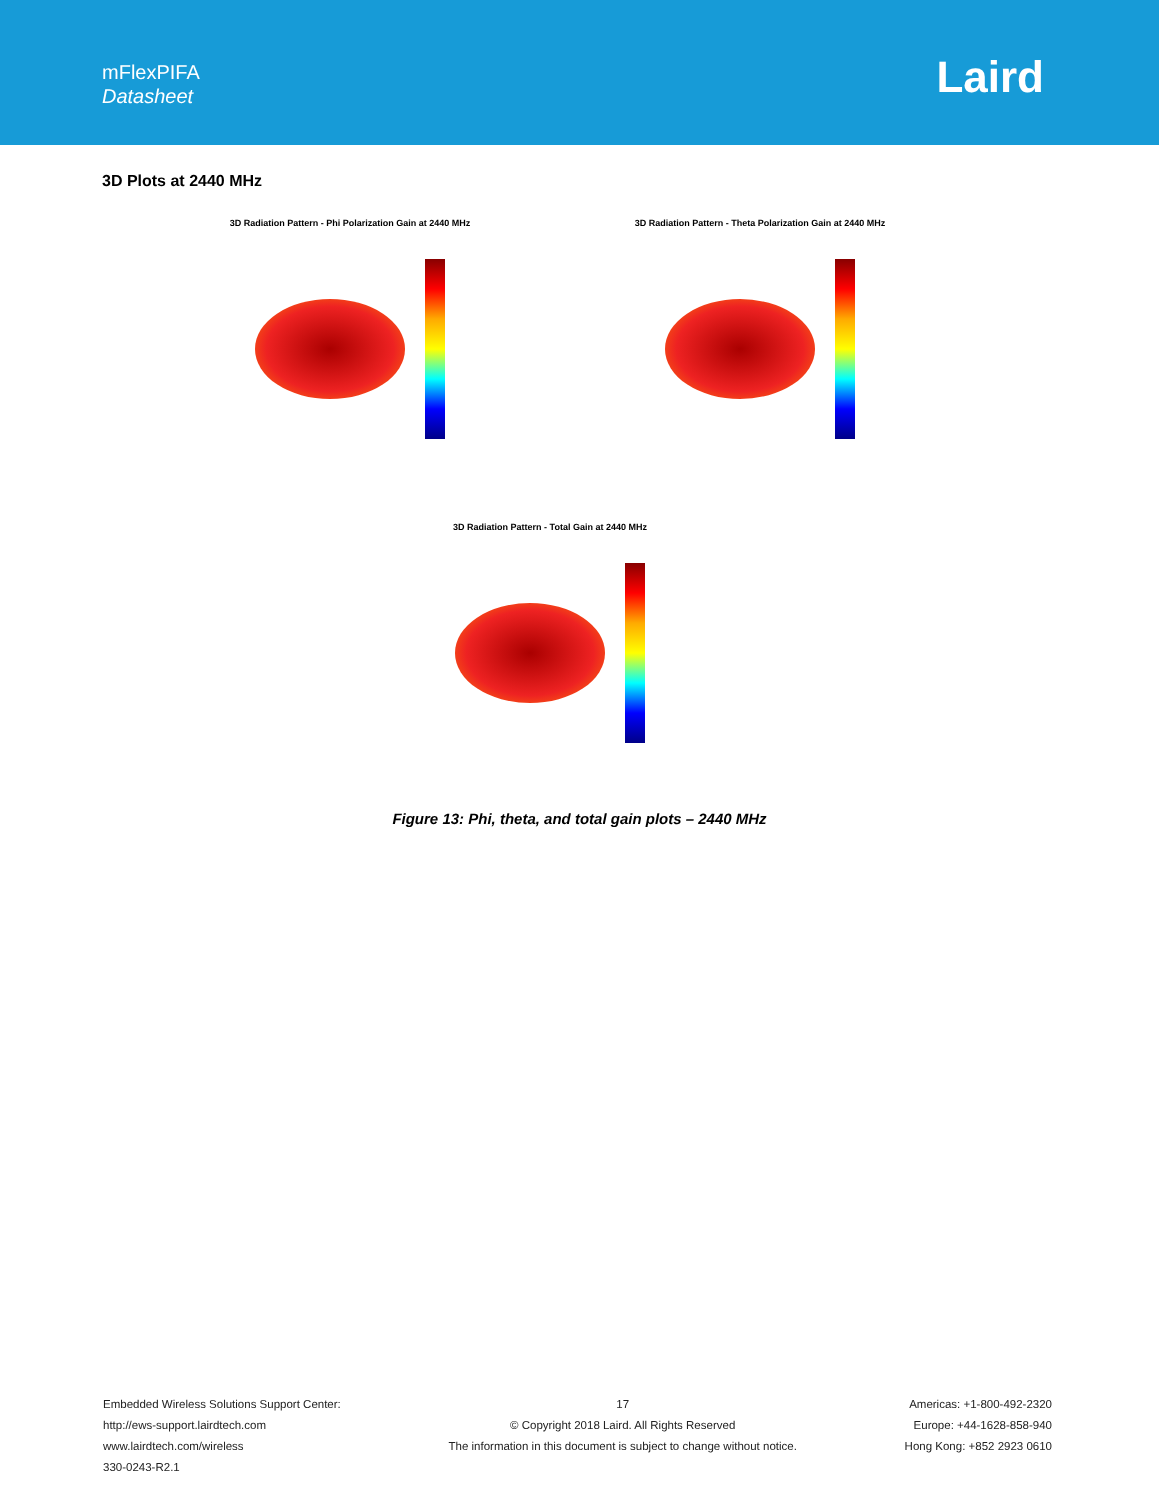mFlexPIFA
Datasheet
Laird
3D Plots at 2440 MHz
3D Radiation Pattern - Phi Polarization Gain at 2440 MHz
3D Radiation Pattern - Theta Polarization Gain at 2440 MHz
3D Radiation Pattern - Total Gain at 2440 MHz
Figure 13: Phi, theta, and total gain plots – 2440 MHz
Embedded Wireless Solutions Support Center:
http://ews-support.lairdtech.com
www.lairdtech.com/wireless
330-0243-R2.1
17
© Copyright 2018 Laird. All Rights Reserved
The information in this document is subject to change without notice.
Americas: +1-800-492-2320
Europe: +44-1628-858-940
Hong Kong: +852 2923 0610